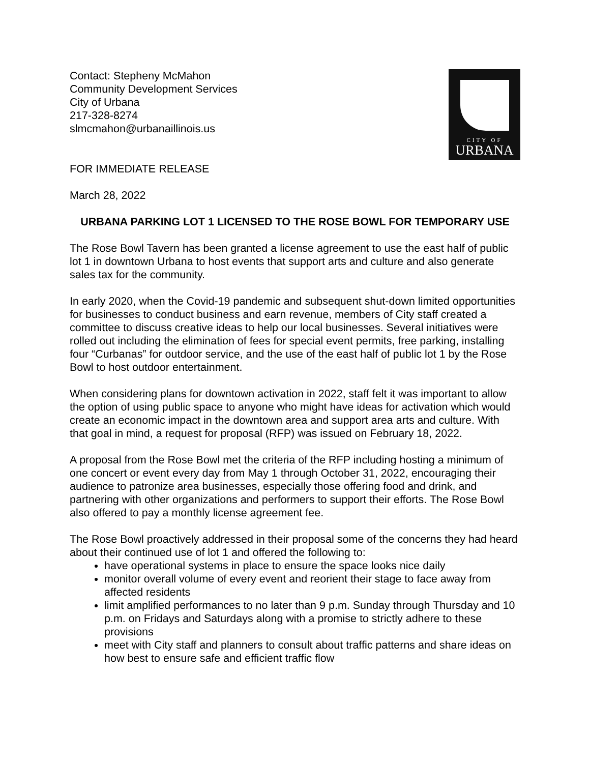Contact: Stepheny McMahon
Community Development Services
City of Urbana
217-328-8274
slmcmahon@urbanaillinois.us
CITY OF
URBANA
FOR IMMEDIATE RELEASE
March 28, 2022
URBANA PARKING LOT 1 LICENSED TO THE ROSE BOWL FOR TEMPORARY USE
The Rose Bowl Tavern has been granted a license agreement to use the east half of public lot 1 in downtown Urbana to host events that support arts and culture and also generate sales tax for the community.
In early 2020, when the Covid-19 pandemic and subsequent shut-down limited opportunities for businesses to conduct business and earn revenue, members of City staff created a committee to discuss creative ideas to help our local businesses. Several initiatives were rolled out including the elimination of fees for special event permits, free parking, installing four “Curbanas” for outdoor service, and the use of the east half of public lot 1 by the Rose Bowl to host outdoor entertainment.
When considering plans for downtown activation in 2022, staff felt it was important to allow the option of using public space to anyone who might have ideas for activation which would create an economic impact in the downtown area and support area arts and culture. With that goal in mind, a request for proposal (RFP) was issued on February 18, 2022.
A proposal from the Rose Bowl met the criteria of the RFP including hosting a minimum of one concert or event every day from May 1 through October 31, 2022, encouraging their audience to patronize area businesses, especially those offering food and drink, and partnering with other organizations and performers to support their efforts. The Rose Bowl also offered to pay a monthly license agreement fee.
The Rose Bowl proactively addressed in their proposal some of the concerns they had heard about their continued use of lot 1 and offered the following to:
have operational systems in place to ensure the space looks nice daily
monitor overall volume of every event and reorient their stage to face away from affected residents
limit amplified performances to no later than 9 p.m. Sunday through Thursday and 10 p.m. on Fridays and Saturdays along with a promise to strictly adhere to these provisions
meet with City staff and planners to consult about traffic patterns and share ideas on how best to ensure safe and efficient traffic flow